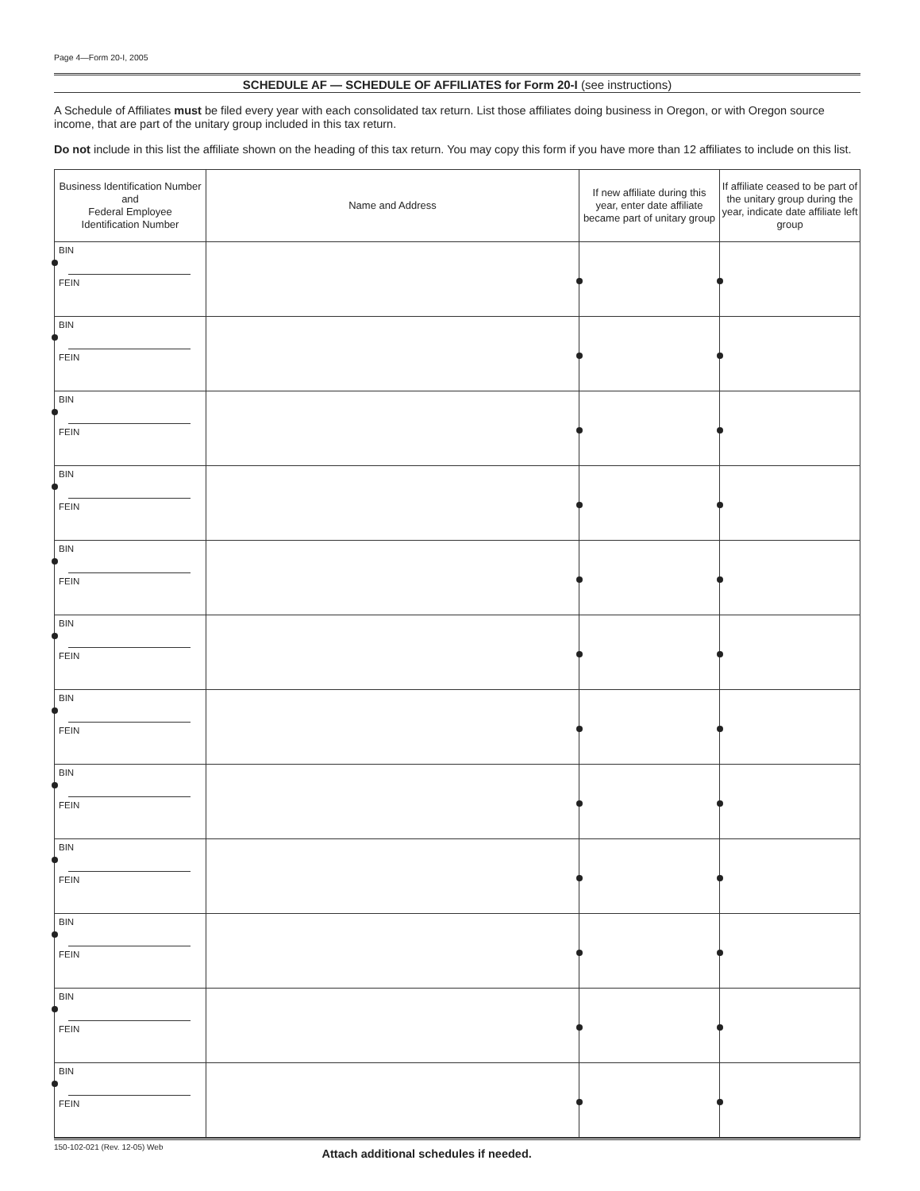Page 4—Form 20-I, 2005
SCHEDULE AF — SCHEDULE OF AFFILIATES for Form 20-I (see instructions)
A Schedule of Affiliates must be filed every year with each consolidated tax return. List those affiliates doing business in Oregon, or with Oregon source income, that are part of the unitary group included in this tax return.
Do not include in this list the affiliate shown on the heading of this tax return. You may copy this form if you have more than 12 affiliates to include on this list.
| Business Identification Number and Federal Employee Identification Number | Name and Address | If new affiliate during this year, enter date affiliate became part of unitary group | If affiliate ceased to be part of the unitary group during the year, indicate date affiliate left group |
| --- | --- | --- | --- |
| BIN FEIN | | | |
| BIN FEIN | | | |
| BIN FEIN | | | |
| BIN FEIN | | | |
| BIN FEIN | | | |
| BIN FEIN | | | |
| BIN FEIN | | | |
| BIN FEIN | | | |
| BIN FEIN | | | |
| BIN FEIN | | | |
| BIN FEIN | | | |
| BIN FEIN | | | |
150-102-021 (Rev. 12-05) Web Attach additional schedules if needed.